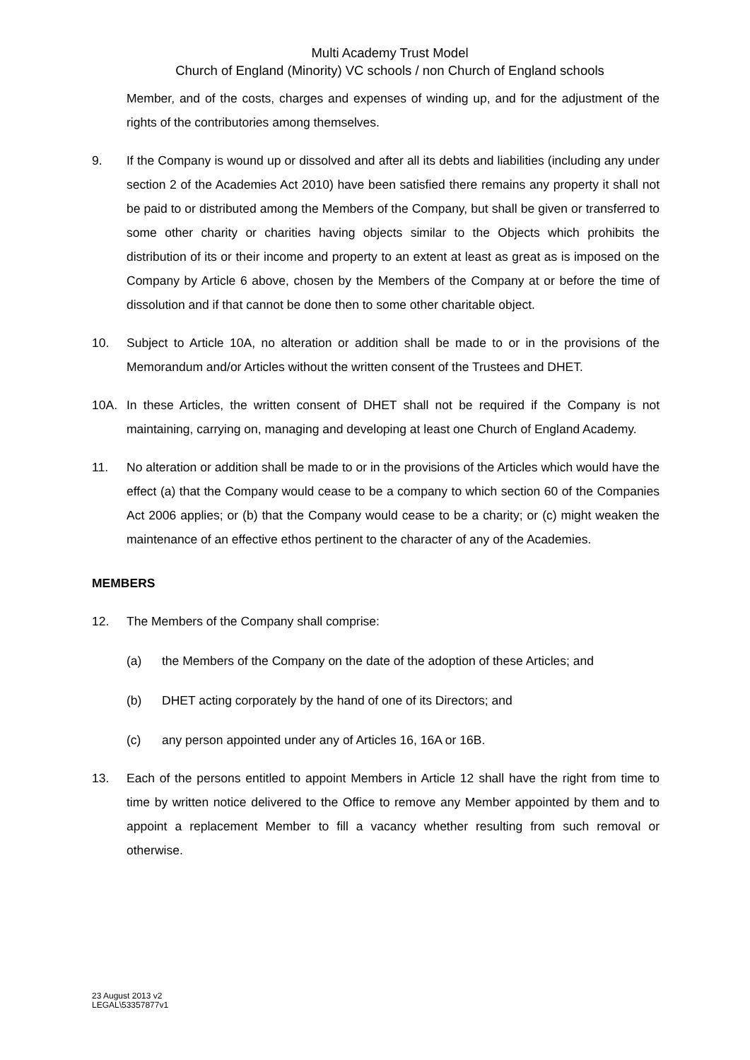Multi Academy Trust Model
Church of England (Minority) VC schools / non Church of England schools
Member, and of the costs, charges and expenses of winding up, and for the adjustment of the rights of the contributories among themselves.
9. If the Company is wound up or dissolved and after all its debts and liabilities (including any under section 2 of the Academies Act 2010) have been satisfied there remains any property it shall not be paid to or distributed among the Members of the Company, but shall be given or transferred to some other charity or charities having objects similar to the Objects which prohibits the distribution of its or their income and property to an extent at least as great as is imposed on the Company by Article 6 above, chosen by the Members of the Company at or before the time of dissolution and if that cannot be done then to some other charitable object.
10. Subject to Article 10A, no alteration or addition shall be made to or in the provisions of the Memorandum and/or Articles without the written consent of the Trustees and DHET.
10A. In these Articles, the written consent of DHET shall not be required if the Company is not maintaining, carrying on, managing and developing at least one Church of England Academy.
11. No alteration or addition shall be made to or in the provisions of the Articles which would have the effect (a) that the Company would cease to be a company to which section 60 of the Companies Act 2006 applies; or (b) that the Company would cease to be a charity; or (c) might weaken the maintenance of an effective ethos pertinent to the character of any of the Academies.
MEMBERS
12. The Members of the Company shall comprise:
(a) the Members of the Company on the date of the adoption of these Articles; and
(b) DHET acting corporately by the hand of one of its Directors; and
(c) any person appointed under any of Articles 16, 16A or 16B.
13. Each of the persons entitled to appoint Members in Article 12 shall have the right from time to time by written notice delivered to the Office to remove any Member appointed by them and to appoint a replacement Member to fill a vacancy whether resulting from such removal or otherwise.
23 August 2013 v2
LEGAL\53357877v1